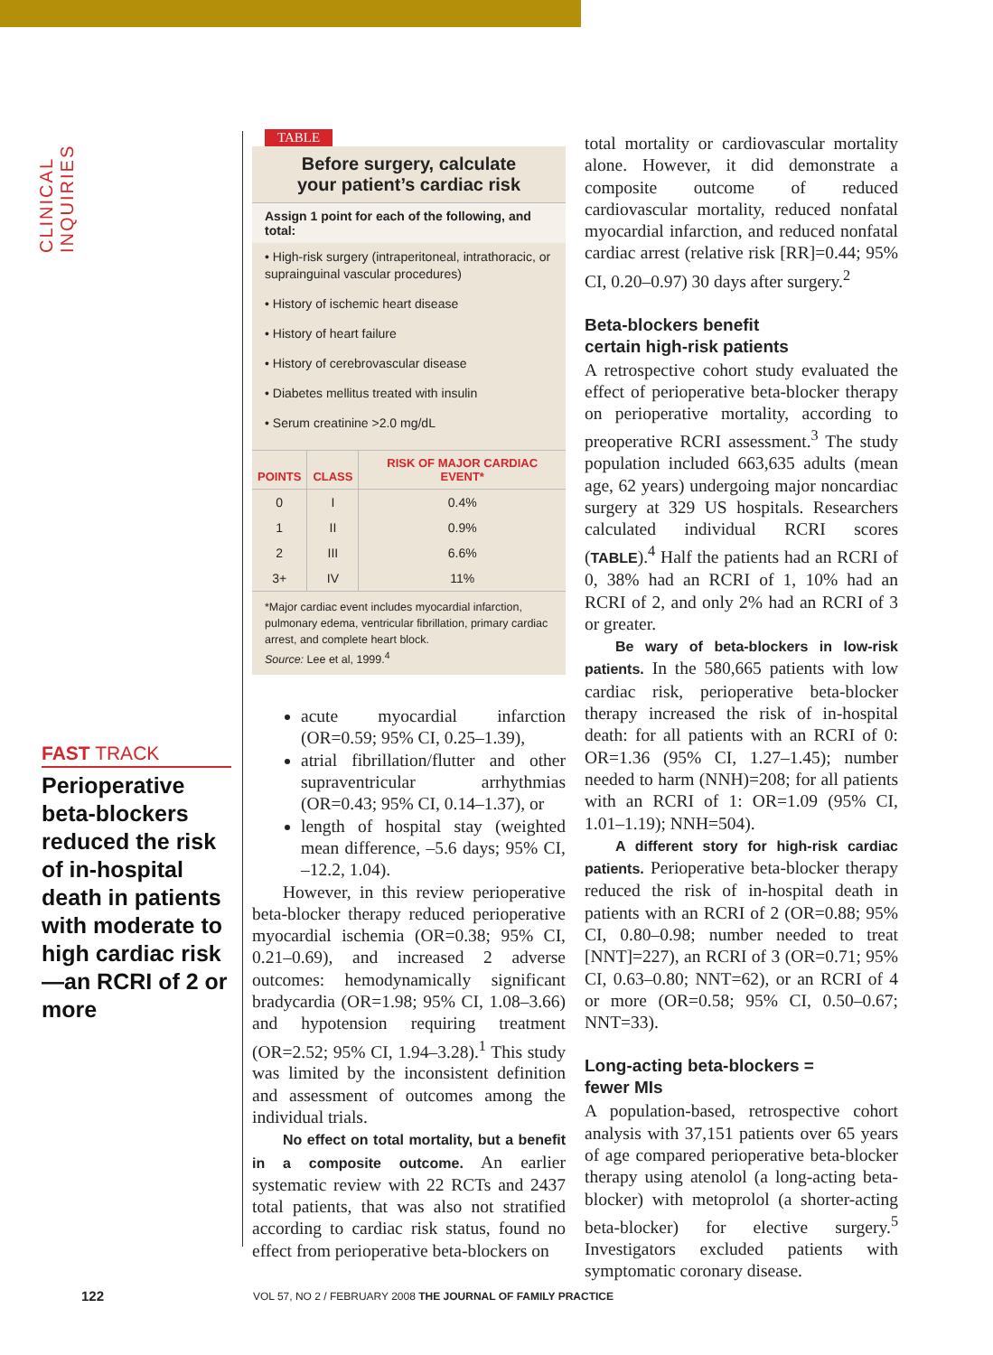CLINICAL INQUIRIES
FAST TRACK
Perioperative beta-blockers reduced the risk of in-hospital death in patients with moderate to high cardiac risk—an RCRI of 2 or more
TABLE
Before surgery, calculate
your patient’s cardiac risk
Assign 1 point for each of the following, and total:
• High-risk surgery (intraperitoneal, intrathoracic, or suprainguinal vascular procedures)
• History of ischemic heart disease
• History of heart failure
• History of cerebrovascular disease
• Diabetes mellitus treated with insulin
• Serum creatinine >2.0 mg/dL
| POINTS | CLASS | RISK OF MAJOR CARDIAC EVENT* |
| --- | --- | --- |
| 0 | I | 0.4% |
| 1 | II | 0.9% |
| 2 | III | 6.6% |
| 3+ | IV | 11% |
*Major cardiac event includes myocardial infarction, pulmonary edema, ventricular fibrillation, primary cardiac arrest, and complete heart block.
Source: Lee et al, 1999.<sup>4</sup>
acute myocardial infarction (OR=0.59; 95% CI, 0.25–1.39),
atrial fibrillation/flutter and other supraventricular arrhythmias (OR=0.43; 95% CI, 0.14–1.37), or
length of hospital stay (weighted mean difference, –5.6 days; 95% CI, –12.2, 1.04).
However, in this review perioperative beta-blocker therapy reduced perioperative myocardial ischemia (OR=0.38; 95% CI, 0.21–0.69), and increased 2 adverse outcomes: hemodynamically significant bradycardia (OR=1.98; 95% CI, 1.08–3.66) and hypotension requiring treatment (OR=2.52; 95% CI, 1.94–3.28).<sup>1</sup> This study was limited by the inconsistent definition and assessment of outcomes among the individual trials.
No effect on total mortality, but a benefit in a composite outcome. An earlier systematic review with 22 RCTs and 2437 total patients, that was also not stratified according to cardiac risk status, found no effect from perioperative beta-blockers on
total mortality or cardiovascular mortality alone. However, it did demonstrate a composite outcome of reduced cardiovascular mortality, reduced nonfatal myocardial infarction, and reduced nonfatal cardiac arrest (relative risk [RR]=0.44; 95% CI, 0.20–0.97) 30 days after surgery.<sup>2</sup>
Beta-blockers benefit
certain high-risk patients
A retrospective cohort study evaluated the effect of perioperative beta-blocker therapy on perioperative mortality, according to preoperative RCRI assessment.<sup>3</sup> The study population included 663,635 adults (mean age, 62 years) undergoing major noncardiac surgery at 329 US hospitals. Researchers calculated individual RCRI scores (TABLE).<sup>4</sup> Half the patients had an RCRI of 0, 38% had an RCRI of 1, 10% had an RCRI of 2, and only 2% had an RCRI of 3 or greater.
Be wary of beta-blockers in low-risk patients. In the 580,665 patients with low cardiac risk, perioperative beta-blocker therapy increased the risk of in-hospital death: for all patients with an RCRI of 0: OR=1.36 (95% CI, 1.27–1.45); number needed to harm (NNH)=208; for all patients with an RCRI of 1: OR=1.09 (95% CI, 1.01–1.19); NNH=504).
A different story for high-risk cardiac patients. Perioperative beta-blocker therapy reduced the risk of in-hospital death in patients with an RCRI of 2 (OR=0.88; 95% CI, 0.80–0.98; number needed to treat [NNT]=227), an RCRI of 3 (OR=0.71; 95% CI, 0.63–0.80; NNT=62), or an RCRI of 4 or more (OR=0.58; 95% CI, 0.50–0.67; NNT=33).
Long-acting beta-blockers =
fewer MIs
A population-based, retrospective cohort analysis with 37,151 patients over 65 years of age compared perioperative beta-blocker therapy using atenolol (a long-acting beta-blocker) with metoprolol (a shorter-acting beta-blocker) for elective surgery.<sup>5</sup> Investigators excluded patients with symptomatic coronary disease.
122 VOL 57, NO 2 / FEBRUARY 2008 THE JOURNAL OF FAMILY PRACTICE